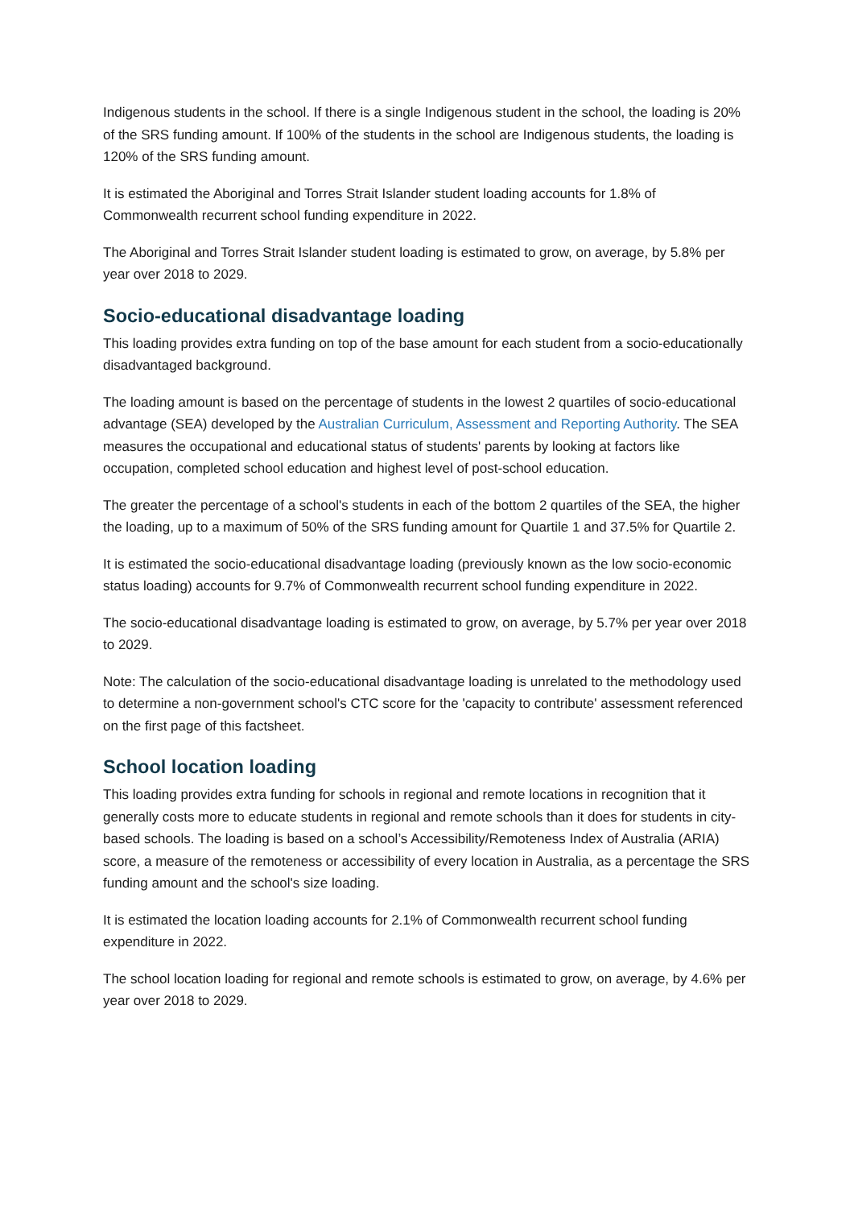Indigenous students in the school. If there is a single Indigenous student in the school, the loading is 20% of the SRS funding amount. If 100% of the students in the school are Indigenous students, the loading is 120% of the SRS funding amount.
It is estimated the Aboriginal and Torres Strait Islander student loading accounts for 1.8% of Commonwealth recurrent school funding expenditure in 2022.
The Aboriginal and Torres Strait Islander student loading is estimated to grow, on average, by 5.8% per year over 2018 to 2029.
Socio-educational disadvantage loading
This loading provides extra funding on top of the base amount for each student from a socio-educationally disadvantaged background.
The loading amount is based on the percentage of students in the lowest 2 quartiles of socio-educational advantage (SEA) developed by the Australian Curriculum, Assessment and Reporting Authority. The SEA measures the occupational and educational status of students' parents by looking at factors like occupation, completed school education and highest level of post-school education.
The greater the percentage of a school's students in each of the bottom 2 quartiles of the SEA, the higher the loading, up to a maximum of 50% of the SRS funding amount for Quartile 1 and 37.5% for Quartile 2.
It is estimated the socio-educational disadvantage loading (previously known as the low socio-economic status loading) accounts for 9.7% of Commonwealth recurrent school funding expenditure in 2022.
The socio-educational disadvantage loading is estimated to grow, on average, by 5.7% per year over 2018 to 2029.
Note: The calculation of the socio-educational disadvantage loading is unrelated to the methodology used to determine a non-government school's CTC score for the 'capacity to contribute' assessment referenced on the first page of this factsheet.
School location loading
This loading provides extra funding for schools in regional and remote locations in recognition that it generally costs more to educate students in regional and remote schools than it does for students in city-based schools. The loading is based on a school’s Accessibility/Remoteness Index of Australia (ARIA) score, a measure of the remoteness or accessibility of every location in Australia, as a percentage the SRS funding amount and the school's size loading.
It is estimated the location loading accounts for 2.1% of Commonwealth recurrent school funding expenditure in 2022.
The school location loading for regional and remote schools is estimated to grow, on average, by 4.6% per year over 2018 to 2029.